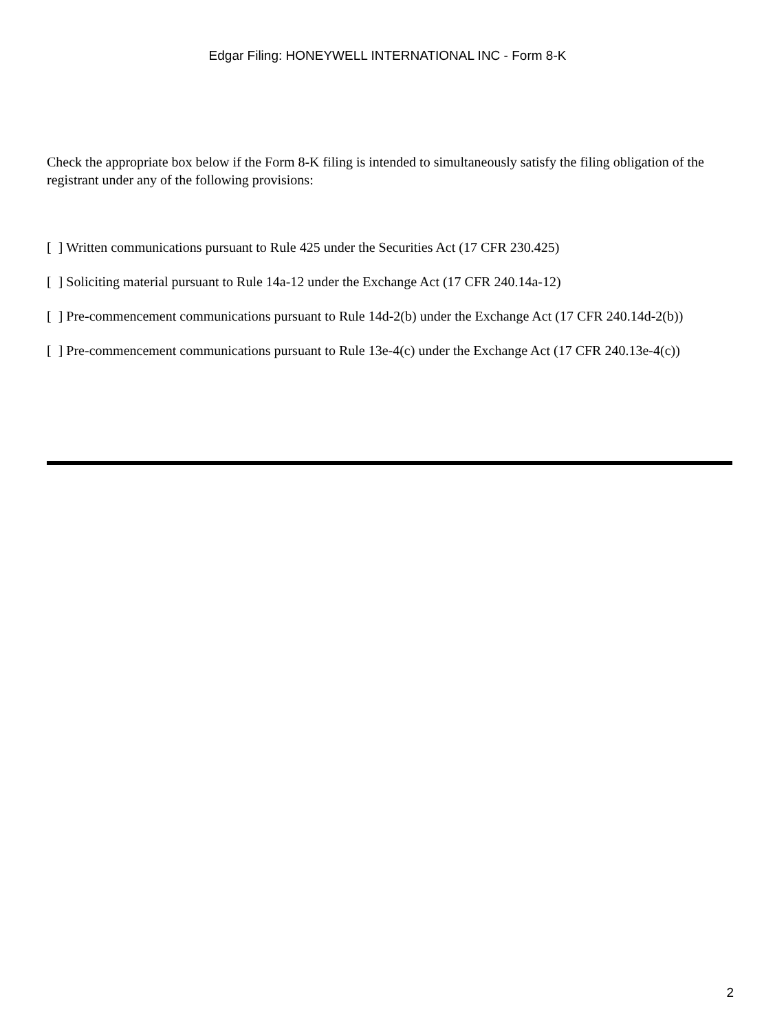Edgar Filing: HONEYWELL INTERNATIONAL INC - Form 8-K
Check the appropriate box below if the Form 8-K filing is intended to simultaneously satisfy the filing obligation of the registrant under any of the following provisions:
[ ] Written communications pursuant to Rule 425 under the Securities Act (17 CFR 230.425)
[ ] Soliciting material pursuant to Rule 14a-12 under the Exchange Act (17 CFR 240.14a-12)
[ ] Pre-commencement communications pursuant to Rule 14d-2(b) under the Exchange Act (17 CFR 240.14d-2(b))
[ ] Pre-commencement communications pursuant to Rule 13e-4(c) under the Exchange Act (17 CFR 240.13e-4(c))
2